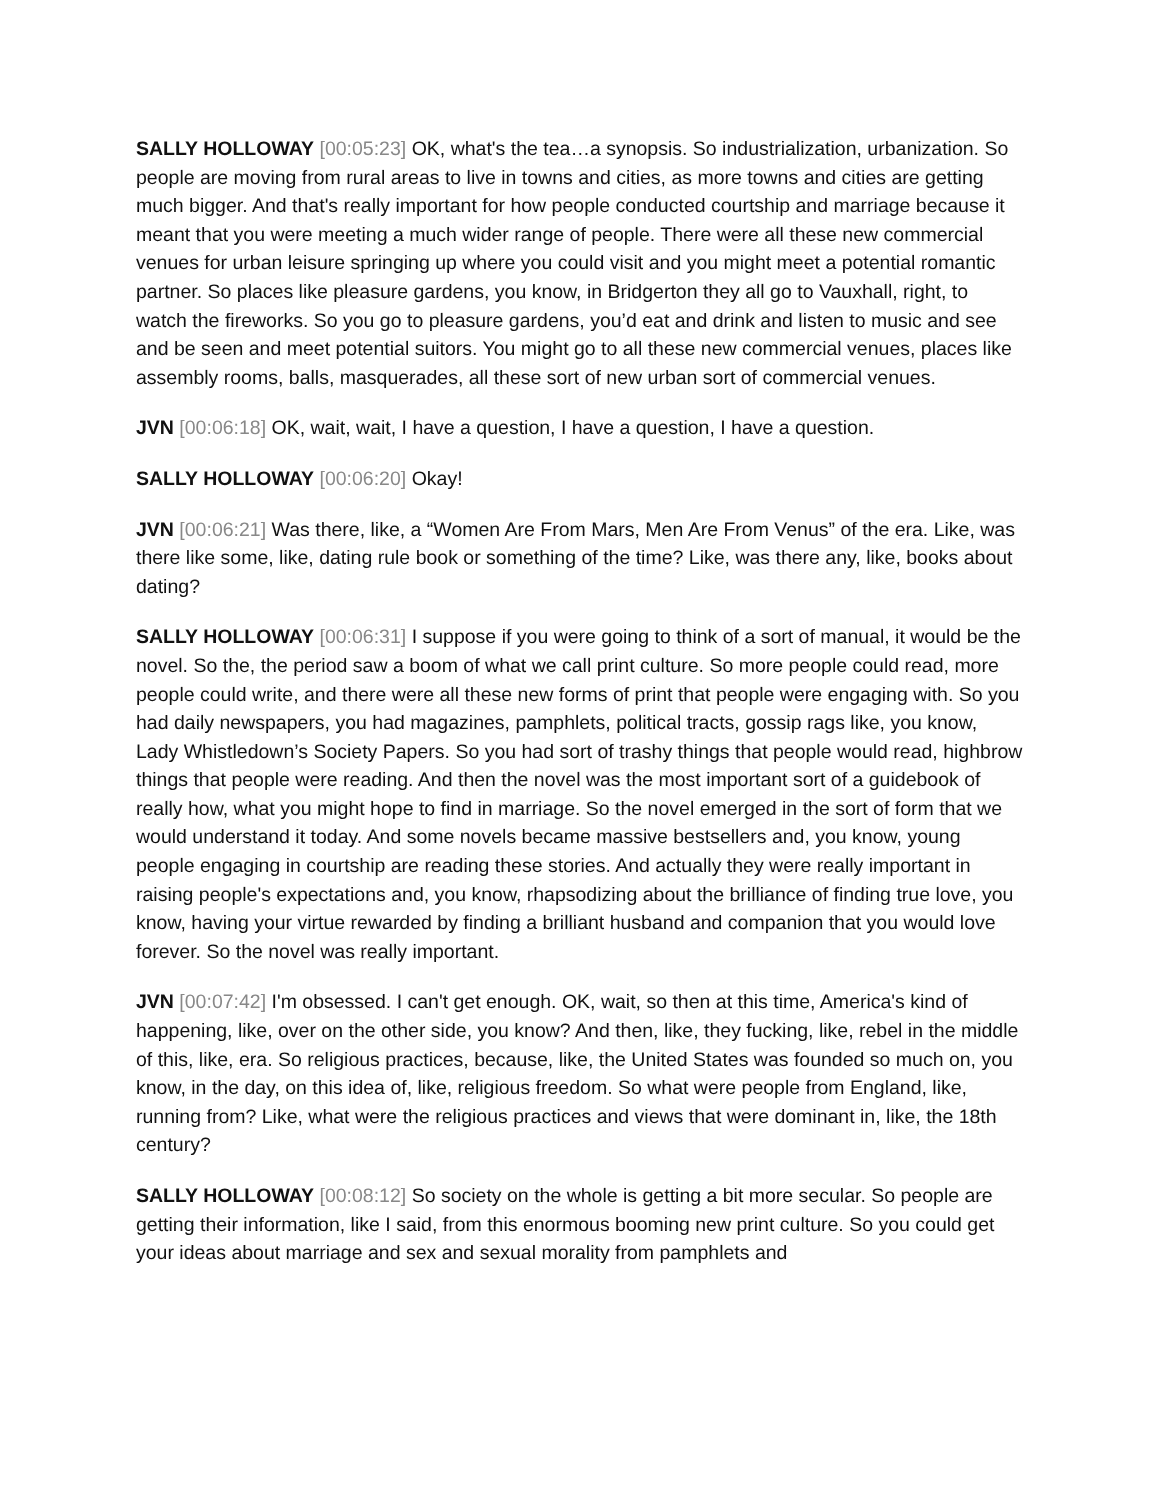SALLY HOLLOWAY [00:05:23] OK, what's the tea…a synopsis. So industrialization, urbanization. So people are moving from rural areas to live in towns and cities, as more towns and cities are getting much bigger. And that's really important for how people conducted courtship and marriage because it meant that you were meeting a much wider range of people. There were all these new commercial venues for urban leisure springing up where you could visit and you might meet a potential romantic partner. So places like pleasure gardens, you know, in Bridgerton they all go to Vauxhall, right, to watch the fireworks. So you go to pleasure gardens, you’d eat and drink and listen to music and see and be seen and meet potential suitors. You might go to all these new commercial venues, places like assembly rooms, balls, masquerades, all these sort of new urban sort of commercial venues.
JVN [00:06:18] OK, wait, wait, I have a question, I have a question, I have a question.
SALLY HOLLOWAY [00:06:20] Okay!
JVN [00:06:21] Was there, like, a “Women Are From Mars, Men Are From Venus” of the era. Like, was there like some, like, dating rule book or something of the time? Like, was there any, like, books about dating?
SALLY HOLLOWAY [00:06:31] I suppose if you were going to think of a sort of manual, it would be the novel. So the, the period saw a boom of what we call print culture. So more people could read, more people could write, and there were all these new forms of print that people were engaging with. So you had daily newspapers, you had magazines, pamphlets, political tracts, gossip rags like, you know, Lady Whistledown’s Society Papers. So you had sort of trashy things that people would read, highbrow things that people were reading. And then the novel was the most important sort of a guidebook of really how, what you might hope to find in marriage. So the novel emerged in the sort of form that we would understand it today. And some novels became massive bestsellers and, you know, young people engaging in courtship are reading these stories. And actually they were really important in raising people's expectations and, you know, rhapsodizing about the brilliance of finding true love, you know, having your virtue rewarded by finding a brilliant husband and companion that you would love forever. So the novel was really important.
JVN [00:07:42] I'm obsessed. I can't get enough. OK, wait, so then at this time, America's kind of happening, like, over on the other side, you know? And then, like, they fucking, like, rebel in the middle of this, like, era. So religious practices, because, like, the United States was founded so much on, you know, in the day, on this idea of, like, religious freedom. So what were people from England, like, running from? Like, what were the religious practices and views that were dominant in, like, the 18th century?
SALLY HOLLOWAY [00:08:12] So society on the whole is getting a bit more secular. So people are getting their information, like I said, from this enormous booming new print culture. So you could get your ideas about marriage and sex and sexual morality from pamphlets and